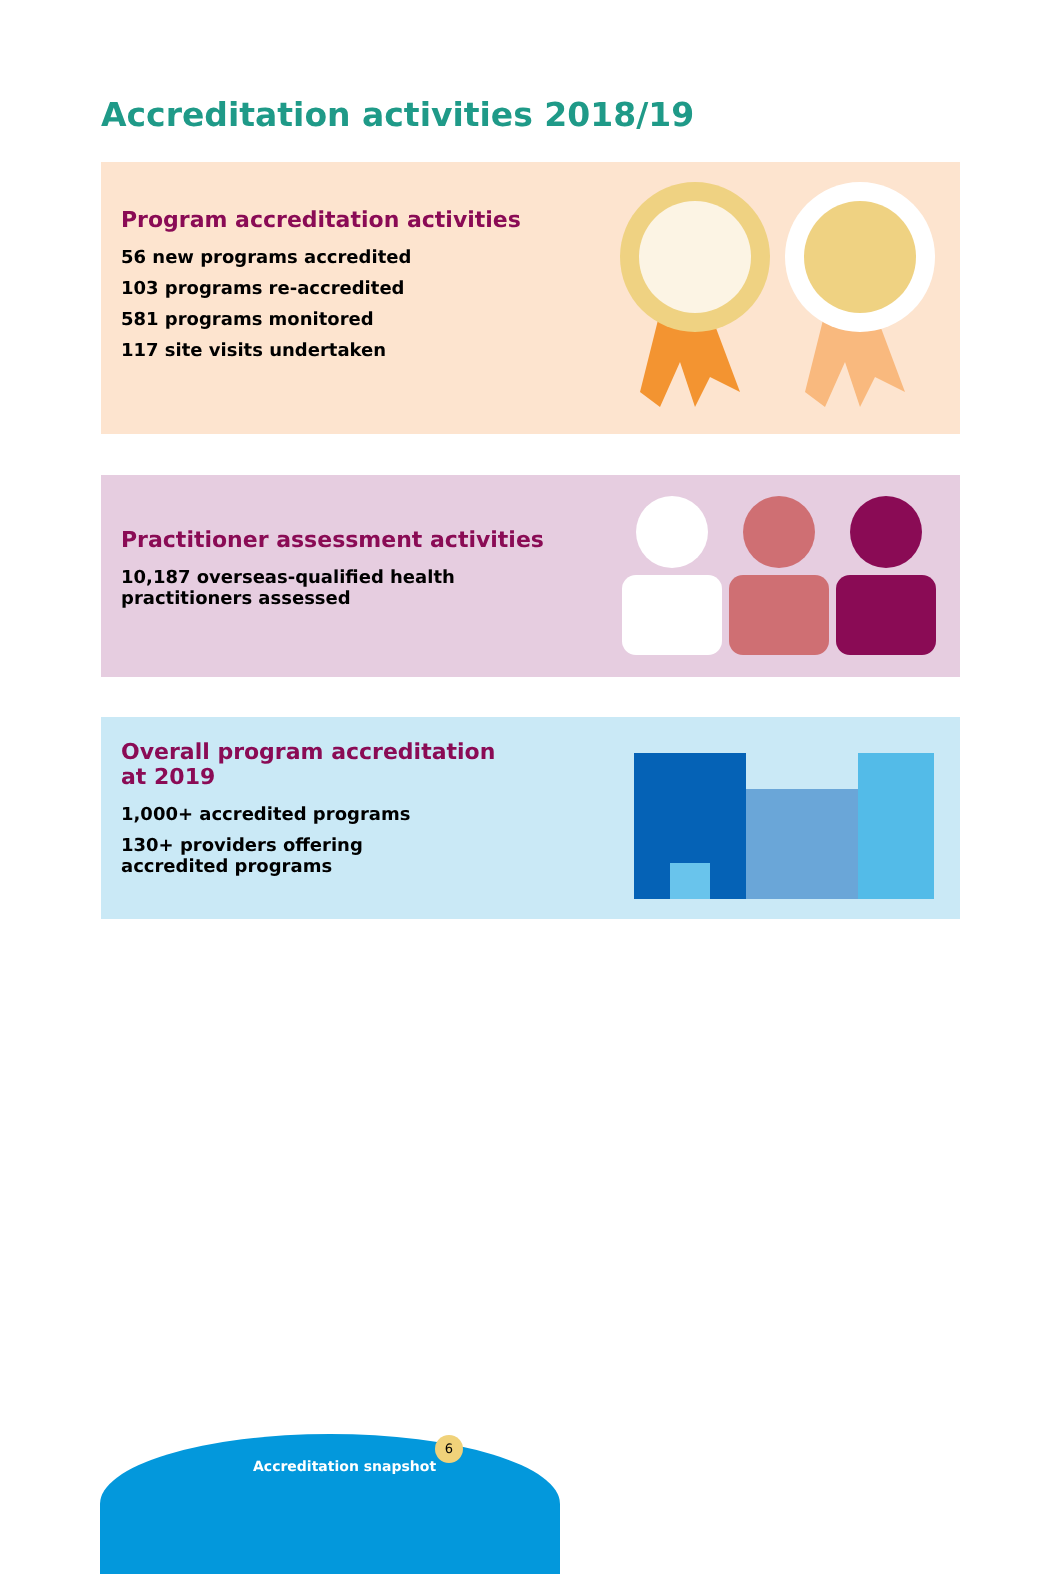Accreditation activities 2018/19
Program accreditation activities
56 new programs accredited
103 programs re-accredited
581 programs monitored
117 site visits undertaken
Practitioner assessment activities
10,187 overseas-qualified health
practitioners assessed
Overall program accreditation
at 2019
1,000+ accredited programs
130+ providers offering
accredited programs
Accreditation snapshot
6